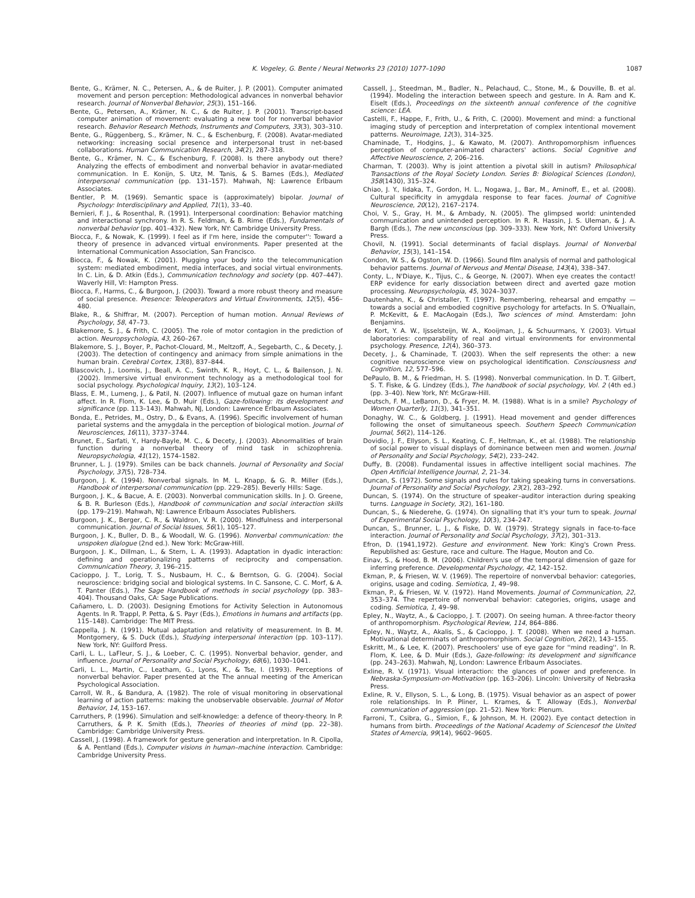K. Vogeley, G. Bente / Neural Networks 23 (2010) 1077–1090 1087
Bente, G., Krämer, N. C., Petersen, A., & de Ruiter, J. P. (2001). Computer animated movement and person perception: Methodological advances in nonverbal behavior research. Journal of Nonverbal Behavior, 25(3), 151–166.
Bente, G., Petersen, A., Krämer, N. C., & de Ruiter, J. P. (2001). Transcript-based computer animation of movement: evaluating a new tool for nonverbal behavior research. Behavior Research Methods, Instruments and Computers, 33(3), 303–310.
Bente, G., Rüggenberg, S., Krämer, N. C., & Eschenburg, F. (2008). Avatar-mediated networking: increasing social presence and interpersonal trust in net-based collaborations. Human Communication Research, 34(2), 287–318.
Bente, G., Krämer, N. C., & Eschenburg, F. (2008). Is there anybody out there? Analyzing the effects of embodiment and nonverbal behavior in avatar-mediated communication. In E. Konijn, S. Utz, M. Tanis, & S. Barnes (Eds.), Mediated interpersonal communication (pp. 131–157). Mahwah, NJ: Lawrence Erlbaum Associates.
Bentler, P. M. (1969). Semantic space is (approximately) bipolar. Journal of Psychology: Interdisciplinary and Applied, 71(1), 33–40.
Bernieri, F. J., & Rosenthal, R. (1991). Interpersonal coordination: Behavior matching and interactional synchrony. In R. S. Feldman, & B. Rime (Eds.), Fundamentals of nonverbal behavior (pp. 401–432). New York, NY: Cambridge University Press.
Biocca, F., & Nowak, K. (1999). I feel as if I'm here, inside the computer'': Toward a theory of presence in advanced virtual environments. Paper presented at the International Communication Association, San Francisco.
Biocca, F., & Nowak, K. (2001). Plugging your body into the telecommunication system: mediated embodiment, media interfaces, and social virtual environments. In C. Lin, & D. Atkin (Eds.), Communication technology and society (pp. 407–447). Waverly Hill, VI: Hampton Press.
Biocca, F., Harms, C., & Burgoon, J. (2003). Toward a more robust theory and measure of social presence. Presence: Teleoperators and Virtual Environments, 12(5), 456–480.
Blake, R., & Shiffrar, M. (2007). Perception of human motion. Annual Reviews of Psychology, 58, 47–73.
Blakemore, S. J., & Frith, C. (2005). The role of motor contagion in the prediction of action. Neuropsychologia, 43, 260–267.
Blakemore, S. J., Boyer, P., Pachot-Clouard, M., Meltzoff, A., Segebarth, C., & Decety, J. (2003). The detection of contingency and animacy from simple animations in the human brain. Cerebral Cortex, 13(8), 837–844.
Blascovich, J., Loomis, J., Beall, A. C., Swinth, K. R., Hoyt, C. L., & Bailenson, J. N. (2002). Immersive virtual environment technology as a methodological tool for social psychology. Psychological Inquiry, 13(2), 103–124.
Blass, E. M., Lumeng, J., & Patil, N. (2007). Influence of mutual gaze on human infant affect. In R. Flom, K. Lee, & D. Muir (Eds.), Gaze-following: its development and significance (pp. 113–143). Mahwah, NJ, London: Lawrence Erlbaum Associates.
Bonda, E., Petrides, M., Ostry, D., & Evans, A. (1996). Specific involvement of human parietal systems and the amygdala in the perception of biological motion. Journal of Neurosciences, 16(11), 3737–3744.
Brunet, E., Sarfati, Y., Hardy-Bayle, M. C., & Decety, J. (2003). Abnormalities of brain function during a nonverbal theory of mind task in schizophrenia. Neuropsychologia, 41(12), 1574–1582.
Brunner, L. J. (1979). Smiles can be back channels. Journal of Personality and Social Psychology, 37(5), 728–734.
Burgoon, J. K. (1994). Nonverbal signals. In M. L. Knapp, & G. R. Miller (Eds.), Handbook of interpersonal communication (pp. 229–285). Beverly Hills: Sage.
Burgoon, J. K., & Bacue, A. E. (2003). Nonverbal communication skills. In J. O. Greene, & B. R. Burleson (Eds.), Handbook of communication and social interaction skills (pp. 179–219). Mahwah, NJ: Lawrence Erlbaum Associates Publishers.
Burgoon, J. K., Berger, C. R., & Waldron, V. R. (2000). Mindfulness and interpersonal communication. Journal of Social Issues, 56(1), 105–127.
Burgoon, J. K., Buller, D. B., & Woodall, W. G. (1996). Nonverbal communication: the unspoken dialogue (2nd ed.). New York: McGraw-Hill.
Burgoon, J. K., Dillman, L., & Stern, L. A. (1993). Adaptation in dyadic interaction: defining and operationalizing patterns of reciprocity and compensation. Communication Theory, 3, 196–215.
Cacioppo, J. T., Lorig, T. S., Nusbaum, H. C., & Berntson, G. G. (2004). Social neuroscience: bridging social and biological systems. In C. Sansone, C. C. Morf, & A. T. Panter (Eds.), The Sage Handbook of methods in social psychology (pp. 383–404). Thousand Oaks, CA: Sage Publications.
Cañamero, L. D. (2003). Designing Emotions for Activity Selection in Autonomous Agents. In R. Trappl, P. Petta, & S. Payr (Eds.), Emotions in humans and artifacts (pp. 115–148). Cambridge: The MIT Press.
Cappella, J. N. (1991). Mutual adaptation and relativity of measurement. In B. M. Montgomery, & S. Duck (Eds.), Studying interpersonal interaction (pp. 103–117). New York, NY: Guilford Press.
Carli, L. L., LaFleur, S. J., & Loeber, C. C. (1995). Nonverbal behavior, gender, and influence. Journal of Personality and Social Psychology, 68(6), 1030–1041.
Carli, L. L., Martin, C., Leatham, G., Lyons, K., & Tse, I. (1993). Perceptions of nonverbal behavior. Paper presented at the The annual meeting of the American Psychological Association.
Carroll, W. R., & Bandura, A. (1982). The role of visual monitoring in observational learning of action patterns: making the unobservable observable. Journal of Motor Behavior, 14, 153–167.
Carruthers, P. (1996). Simulation and self-knowledge: a defence of theory-theory. In P. Carruthers, & P. K. Smith (Eds.), Theories of theories of mind (pp. 22–38). Cambridge: Cambridge University Press.
Cassell, J. (1998). A framework for gesture generation and interpretation. In R. Cipolla, & A. Pentland (Eds.), Computer visions in human–machine interaction. Cambridge: Cambridge University Press.
Cassell, J., Steedman, M., Badler, N., Pelachaud, C., Stone, M., & Douville, B. et al. (1994). Modeling the interaction between speech and gesture. In A. Ram and K. Eiselt (Eds.), Proceedings on the sixteenth annual conference of the cognitive science: LEA.
Castelli, F., Happe, F., Frith, U., & Frith, C. (2000). Movement and mind: a functional imaging study of perception and interpretation of complex intentional movement patterns. Neuroimage, 12(3), 314–325.
Chaminade, T., Hodgins, J., & Kawato, M. (2007). Anthropomorphism influences perception of computer-animated characters' actions. Social Cognitive and Affective Neuroscience, 2, 206–216.
Charman, T. (2003). Why is joint attention a pivotal skill in autism? Philosophical Transactions of the Royal Society London. Series B: Biological Sciences (London), 358(1430), 315–324.
Chiao, J. Y., Iidaka, T., Gordon, H. L., Nogawa, J., Bar, M., Aminoff, E., et al. (2008). Cultural specificity in amygdala response to fear faces. Journal of Cognitive Neuroscience, 20(12), 2167–2174.
Choi, V. S., Gray, H. M., & Ambady, N. (2005). The glimpsed world: unintended communication and unintended perception. In R. R. Hassin, J. S. Uleman, & J. A. Bargh (Eds.), The new unconscious (pp. 309–333). New York, NY: Oxford University Press.
Chovil, N. (1991). Social determinants of facial displays. Journal of Nonverbal Behavior, 15(3), 141–154.
Condon, W. S., & Ogston, W. D. (1966). Sound film analysis of normal and pathological behavior patterns. Journal of Nervous and Mental Disease, 143(4), 338–347.
Conty, L., N'Diaye, K., Tijus, C., & George, N. (2007). When eye creates the contact! ERP evidence for early dissociation between direct and averted gaze motion processing. Neuropsychologia, 45, 3024–3037.
Dautenhahn, K., & Christaller, T. (1997). Remembering, rehearsal and empathy — towards a social and embodied cognitive psychology for artefacts. In S. O'Nuallain, P. McKevitt, & E. MacAogain (Eds.), Two sciences of mind. Amsterdam: John Benjamins.
de Kort, Y. A. W., Ijsselsteijn, W. A., Kooijman, J., & Schuurmans, Y. (2003). Virtual laboratories: comparability of real and virtual environments for environmental psychology. Presence, 12(4), 360–373.
Decety, J., & Chaminade, T. (2003). When the self represents the other: a new cognitive neuroscience view on psychological identification. Consciousness and Cognition, 12, 577–596.
DePaulo, B. M., & Friedman, H. S. (1998). Nonverbal communication. In D. T. Gilbert, S. T. Fiske, & G. Lindzey (Eds.), The handbook of social psychology, Vol. 2 (4th ed.) (pp. 3–40). New York, NY: McGraw-Hill.
Deutsch, F. M., LeBaron, D., & Fryer, M. M. (1988). What is in a smile? Psychology of Women Quarterly, 11(3), 341–351.
Donaghy, W. C., & Goldberg, J. (1991). Head movement and gender differences following the onset of simultaneous speech. Southern Speech Communication Journal, 56(2), 114–126.
Dovidio, J. F., Ellyson, S. L., Keating, C. F., Heltman, K., et al. (1988). The relationship of social power to visual displays of dominance between men and women. Journal of Personality and Social Psychology, 54(2), 233–242.
Duffy, B. (2008). Fundamental issues in affective intelligent social machines. The Open Artificial Intelligence Journal, 2, 21–34.
Duncan, S. (1972). Some signals and rules for taking speaking turns in conversations. Journal of Personality and Social Psychology, 23(2), 283–292.
Duncan, S. (1974). On the structure of speaker–auditor interaction during speaking turns. Language in Society, 3(2), 161–180.
Duncan, S., & Niederehe, G. (1974). On signalling that it's your turn to speak. Journal of Experimental Social Psychology, 10(3), 234–247.
Duncan, S., Brunner, L. J., & Fiske, D. W. (1979). Strategy signals in face-to-face interaction. Journal of Personality and Social Psychology, 37(2), 301–313.
Efron, D. (1941,1972). Gesture and environment. New York: King's Crown Press. Republished as: Gesture, race and culture. The Hague, Mouton and Co.
Einav, S., & Hood, B. M. (2006). Children's use of the temporal dimension of gaze for inferring preference. Developmental Psychology, 42, 142–152.
Ekman, P., & Friesen, W. V. (1969). The repertoire of nonvervbal behavior: categories, origins, usage and coding. Semiotica, 1, 49–98.
Ekman, P., & Friesen, W. V. (1972). Hand Movements. Journal of Communication, 22, 353–374. The repertoire of nonvervbal behavior: categories, origins, usage and coding. Semiotica, 1, 49–98.
Epley, N., Waytz, A., & Cacioppo, J. T. (2007). On seeing human. A three-factor theory of anthropomorphism. Psychological Review, 114, 864–886.
Epley, N., Waytz, A., Akalis, S., & Cacioppo, J. T. (2008). When we need a human. Motivational determinats of anthropomorphism. Social Cognition, 26(2), 143–155.
Eskritt, M., & Lee, K. (2007). Preschoolers' use of eye gaze for ''mind reading''. In R. Flom, K. Lee, & D. Muir (Eds.), Gaze-following: its development and significance (pp. 243–263). Mahwah, NJ, London: Lawrence Erlbaum Associates.
Exline, R. V. (1971). Visual interaction: the glances of power and preference. In Nebraska-Symposium-on-Motivation (pp. 163–206). Lincoln: University of Nebraska Press.
Exline, R. V., Ellyson, S. L., & Long, B. (1975). Visual behavior as an aspect of power role relationships. In P. Pliner, L. Krames, & T. Alloway (Eds.), Nonverbal communication of aggression (pp. 21–52). New York: Plenum.
Farroni, T., Csibra, G., Simion, F., & Johnson, M. H. (2002). Eye contact detection in humans from birth. Proceedings of the National Academy of Sciencesof the United States of Amercia, 99(14), 9602–9605.